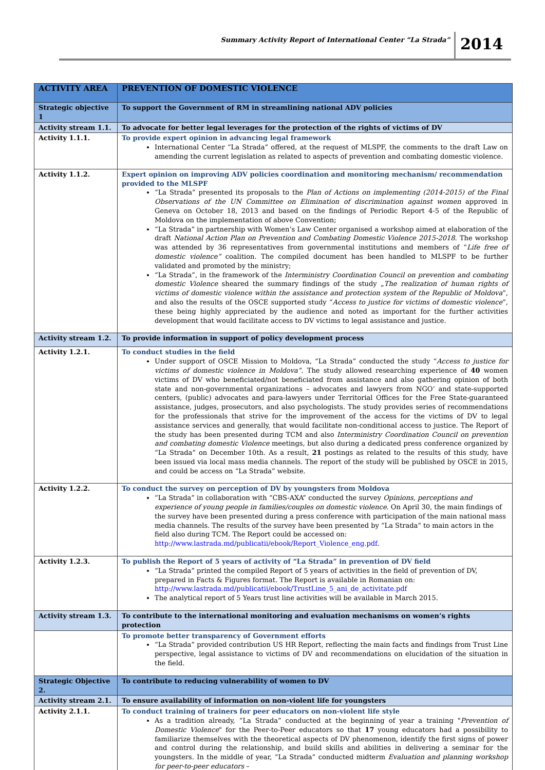Summary Activity Report of International Center “La Strada”
2014
| ACTIVITY AREA | PREVENTION OF DOMESTIC VIOLENCE |
| --- | --- |
| Strategic objective 1 | To support the Government of RM in streamlining national ADV policies |
| Activity stream 1.1. | To advocate for better legal leverages for the protection of the rights of victims of DV |
| Activity 1.1.1. | To provide expert opinion in advancing legal framework International Center “La Strada” offered, at the request of MLSPF, the comments to the draft Law on amending the current legislation as related to aspects of prevention and combating domestic violence. |
| Activity 1.1.2. | Expert opinion on improving ADV policies coordination and monitoring mechanism/ recommendation provided to the MLSPF “La Strada” presented its proposals to the Plan of Actions on implementing (2014-2015) of the Final Observations of the UN Committee on Elimination of discrimination against women approved in Geneva on October 18, 2013 and based on the findings of Periodic Report 4-5 of the Republic of Moldova on the implementation of above Convention; “La Strada” in partnership with Women’s Law Center organised a workshop aimed at elaboration of the draft National Action Plan on Prevention and Combating Domestic Violence 2015-2018 . The workshop was attended by 36 representatives from governmental institutions and members of “ Life free of domestic violence” coalition. The compiled document has been handled to MLSPF to be further validated and promoted by the ministry; “La Strada”, in the framework of the Interministry Coordination Council on prevention and combating domestic Violence sheared the summary findings of the study „ The realization of human rights of victims of domestic violence within the assistance and protection system of the Republic of Moldova ”, and also the results of the OSCE supported study “ Access to justice for victims of domestic violence ”, these being highly appreciated by the audience and noted as important for the further activities development that would facilitate access to DV victims to legal assistance and justice. |
| Activity stream 1.2. | To provide information in support of policy development process |
| Activity 1.2.1. | To conduct studies in the field Under support of OSCE Mission to Moldova, “La Strada” conducted the study “ Access to justice for victims of domestic violence in Moldova” . The study allowed researching experience of 40 women victims of DV who beneficiated/not beneficiated from assistance and also gathering opinion of both state and non-governmental organizations – advocates and lawyers from NGO‘ and state-supported centers, (public) advocates and para-lawyers under Territorial Offices for the Free State-guaranteed assistance, judges, prosecutors, and also psychologists. The study provides series of recommendations for the professionals that strive for the improvement of the access for the victims of DV to legal assistance services and generally, that would facilitate non-conditional access to justice. The Report of the study has been presented during TCM and also Interministry Coordination Council on prevention and combating domestic Violence meetings, but also during a dedicated press conference organized by “La Strada” on December 10th. As a result, 21 postings as related to the results of this study, have been issued via local mass media channels. The report of the study will be published by OSCE in 2015, and could be access on “La Strada” website. |
| Activity 1.2.2. | To conduct the survey on perception of DV by youngsters from Moldova “La Strada” in collaboration with “CBS-AXA” conducted the survey Opinions, perceptions and experience of young people in families/couples on domestic violence . On April 30, the main findings of the survey have been presented during a press conference with participation of the main national mass media channels. The results of the survey have been presented by “La Strada” to main actors in the field also during TCM. The Report could be accessed on: http://www.lastrada.md/publicatii/ebook/Report_Violence_eng.pdf . |
| Activity 1.2.3. | To publish the Report of 5 years of activity of “La Strada” in prevention of DV field “La Strada” printed the compiled Report of 5 years of activities in the field of prevention of DV, prepared in Facts & Figures format. The Report is available in Romanian on: http://www.lastrada.md/publicatii/ebook/TrustLine_5_ani_de_activitate.pdf The analytical report of 5 Years trust line activities will be available in March 2015. |
| Activity stream 1.3. | To contribute to the international monitoring and evaluation mechanisms on women’s rights protection |
| | To promote better transparency of Government efforts “La Strada” provided contribution US HR Report, reflecting the main facts and findings from Trust Line perspective, legal assistance to victims of DV and recommendations on elucidation of the situation in the field. |
| Strategic Objective 2. | To contribute to reducing vulnerability of women to DV |
| Activity stream 2.1. | To ensure availability of information on non-violent life for youngsters |
| Activity 2.1.1. | To conduct training of trainers for peer educators on non-violent life style As a tradition already, “La Strada” conducted at the beginning of year a training " Prevention of Domestic Violence " for the Peer-to-Peer educators so that 17 young educators had a possibility to familiarize themselves with the theoretical aspects of DV phenomenon, identify the first signs of power and control during the relationship, and build skills and abilities in delivering a seminar for the youngsters. In the middle of year, “La Strada” conducted midterm Evaluation and planning workshop for peer-to-peer educators – |